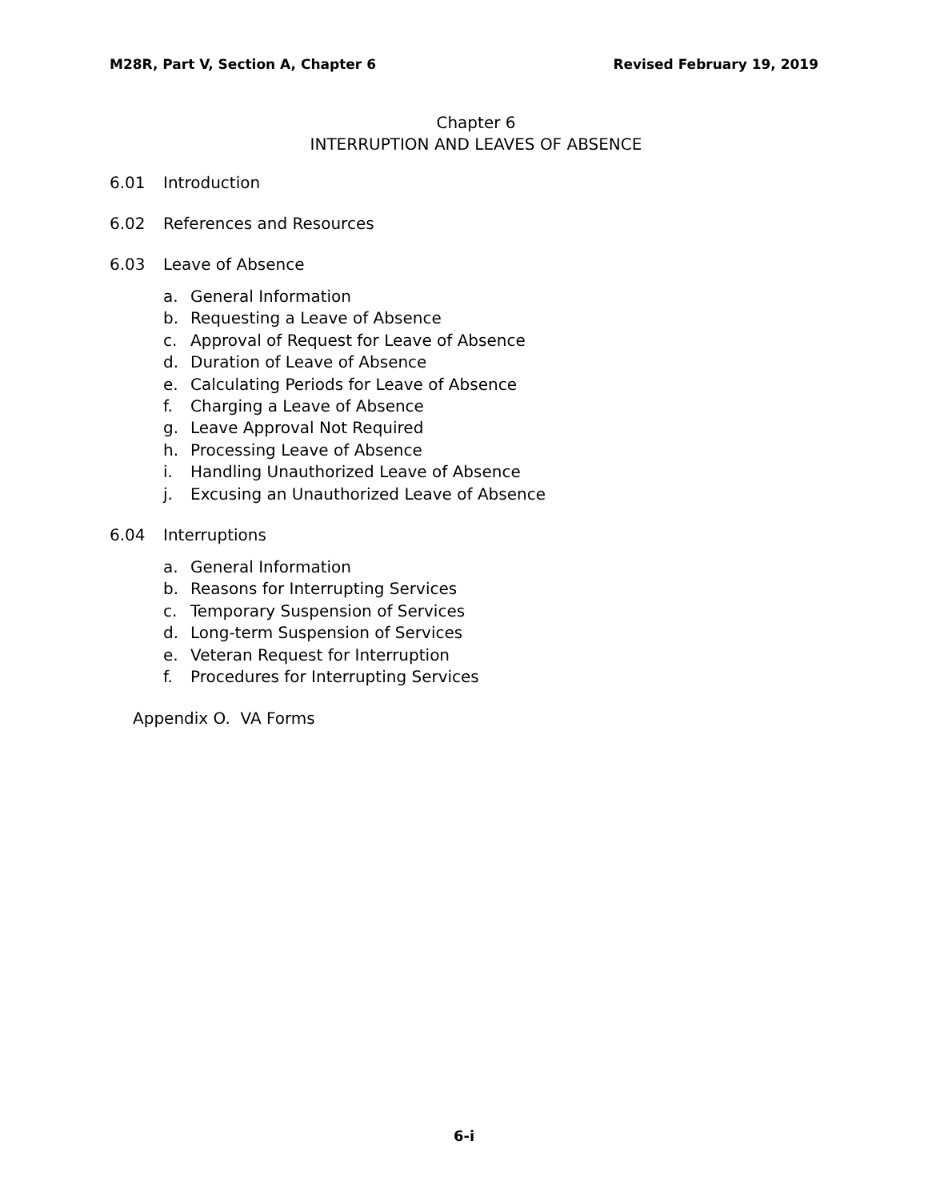M28R, Part V, Section A, Chapter 6 Revised February 19, 2019
Chapter 6
INTERRUPTION AND LEAVES OF ABSENCE
6.01 Introduction
6.02 References and Resources
6.03 Leave of Absence
a. General Information
b. Requesting a Leave of Absence
c. Approval of Request for Leave of Absence
d. Duration of Leave of Absence
e. Calculating Periods for Leave of Absence
f. Charging a Leave of Absence
g. Leave Approval Not Required
h. Processing Leave of Absence
i. Handling Unauthorized Leave of Absence
j. Excusing an Unauthorized Leave of Absence
6.04 Interruptions
a. General Information
b. Reasons for Interrupting Services
c. Temporary Suspension of Services
d. Long-term Suspension of Services
e. Veteran Request for Interruption
f. Procedures for Interrupting Services
Appendix O. VA Forms
6-i